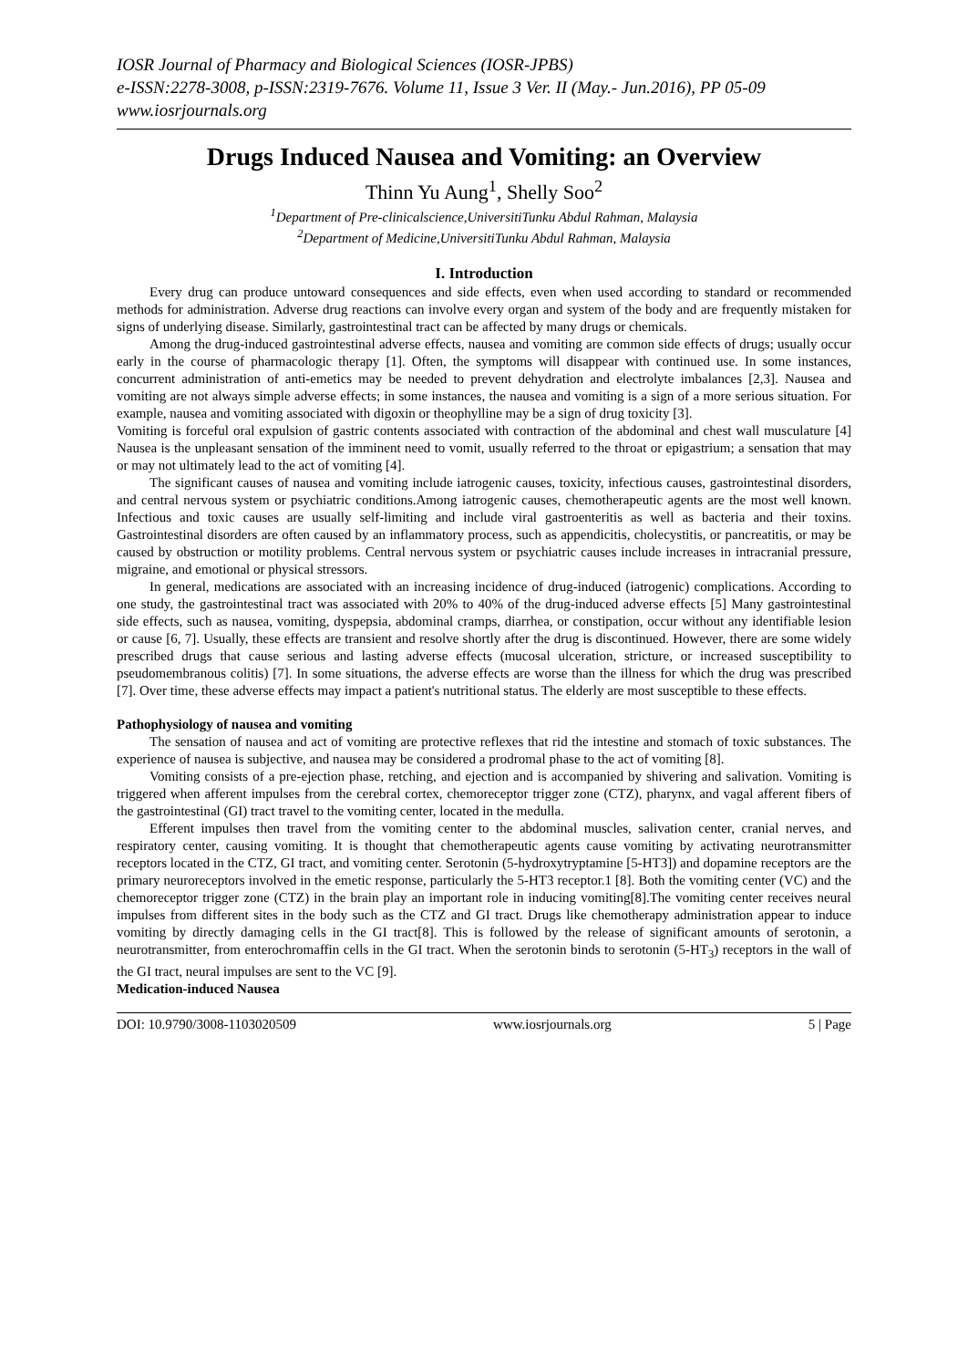IOSR Journal of Pharmacy and Biological Sciences (IOSR-JPBS)
e-ISSN:2278-3008, p-ISSN:2319-7676. Volume 11, Issue 3 Ver. II (May.- Jun.2016), PP 05-09
www.iosrjournals.org
Drugs Induced Nausea and Vomiting: an Overview
Thinn Yu Aung<sup>1</sup>, Shelly Soo<sup>2</sup>
<sup>1</sup> Department of Pre-clinicalscience,UniversitiTunku Abdul Rahman, Malaysia
<sup>2</sup> Department of Medicine,UniversitiTunku Abdul Rahman, Malaysia
I. Introduction
Every drug can produce untoward consequences and side effects, even when used according to standard or recommended methods for administration. Adverse drug reactions can involve every organ and system of the body and are frequently mistaken for signs of underlying disease. Similarly, gastrointestinal tract can be affected by many drugs or chemicals.
Among the drug-induced gastrointestinal adverse effects, nausea and vomiting are common side effects of drugs; usually occur early in the course of pharmacologic therapy [1]. Often, the symptoms will disappear with continued use. In some instances, concurrent administration of anti-emetics may be needed to prevent dehydration and electrolyte imbalances [2,3]. Nausea and vomiting are not always simple adverse effects; in some instances, the nausea and vomiting is a sign of a more serious situation. For example, nausea and vomiting associated with digoxin or theophylline may be a sign of drug toxicity [3].
Vomiting is forceful oral expulsion of gastric contents associated with contraction of the abdominal and chest wall musculature [4] Nausea is the unpleasant sensation of the imminent need to vomit, usually referred to the throat or epigastrium; a sensation that may or may not ultimately lead to the act of vomiting [4].
The significant causes of nausea and vomiting include iatrogenic causes, toxicity, infectious causes, gastrointestinal disorders, and central nervous system or psychiatric conditions.Among iatrogenic causes, chemotherapeutic agents are the most well known. Infectious and toxic causes are usually self-limiting and include viral gastroenteritis as well as bacteria and their toxins. Gastrointestinal disorders are often caused by an inflammatory process, such as appendicitis, cholecystitis, or pancreatitis, or may be caused by obstruction or motility problems. Central nervous system or psychiatric causes include increases in intracranial pressure, migraine, and emotional or physical stressors.
In general, medications are associated with an increasing incidence of drug-induced (iatrogenic) complications. According to one study, the gastrointestinal tract was associated with 20% to 40% of the drug-induced adverse effects [5] Many gastrointestinal side effects, such as nausea, vomiting, dyspepsia, abdominal cramps, diarrhea, or constipation, occur without any identifiable lesion or cause [6, 7]. Usually, these effects are transient and resolve shortly after the drug is discontinued. However, there are some widely prescribed drugs that cause serious and lasting adverse effects (mucosal ulceration, stricture, or increased susceptibility to pseudomembranous colitis) [7]. In some situations, the adverse effects are worse than the illness for which the drug was prescribed [7]. Over time, these adverse effects may impact a patient's nutritional status. The elderly are most susceptible to these effects.
Pathophysiology of nausea and vomiting
The sensation of nausea and act of vomiting are protective reflexes that rid the intestine and stomach of toxic substances. The experience of nausea is subjective, and nausea may be considered a prodromal phase to the act of vomiting [8].
Vomiting consists of a pre-ejection phase, retching, and ejection and is accompanied by shivering and salivation. Vomiting is triggered when afferent impulses from the cerebral cortex, chemoreceptor trigger zone (CTZ), pharynx, and vagal afferent fibers of the gastrointestinal (GI) tract travel to the vomiting center, located in the medulla.
Efferent impulses then travel from the vomiting center to the abdominal muscles, salivation center, cranial nerves, and respiratory center, causing vomiting. It is thought that chemotherapeutic agents cause vomiting by activating neurotransmitter receptors located in the CTZ, GI tract, and vomiting center. Serotonin (5-hydroxytryptamine [5-HT3]) and dopamine receptors are the primary neuroreceptors involved in the emetic response, particularly the 5-HT3 receptor.1 [8]. Both the vomiting center (VC) and the chemoreceptor trigger zone (CTZ) in the brain play an important role in inducing vomiting[8].The vomiting center receives neural impulses from different sites in the body such as the CTZ and GI tract. Drugs like chemotherapy administration appear to induce vomiting by directly damaging cells in the GI tract[8]. This is followed by the release of significant amounts of serotonin, a neurotransmitter, from enterochromaffin cells in the GI tract. When the serotonin binds to serotonin (5-HT<sub>3</sub>) receptors in the wall of the GI tract, neural impulses are sent to the VC [9].
Medication-induced Nausea
DOI: 10.9790/3008-1103020509 www.iosrjournals.org 5 | Page